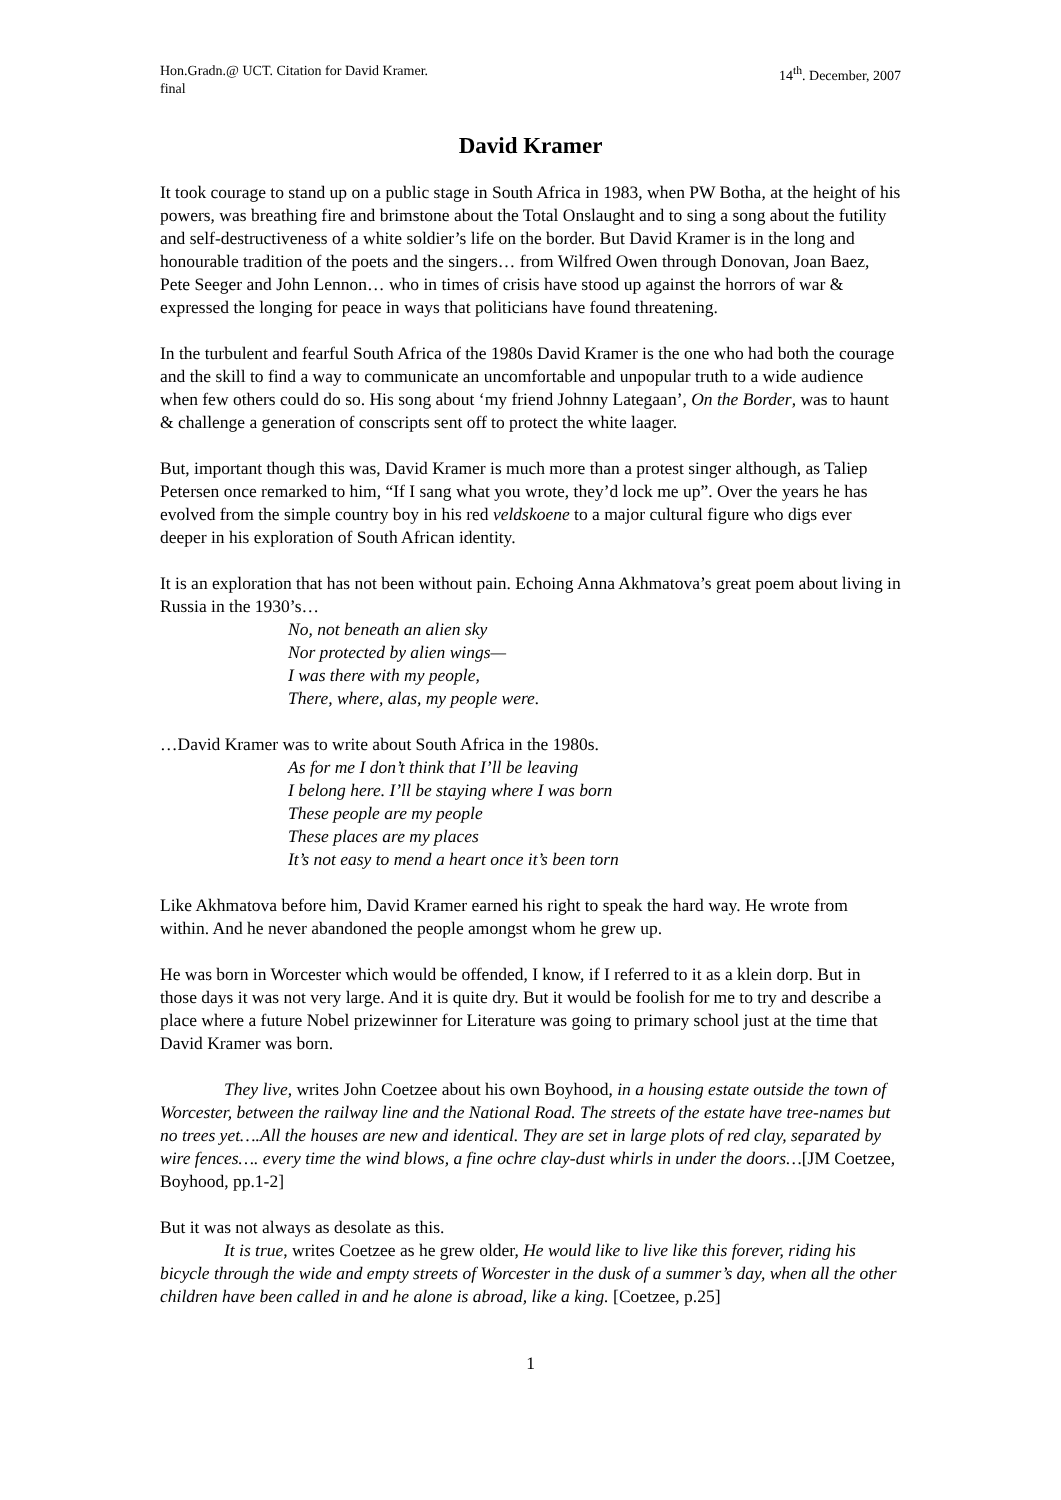Hon.Gradn.@ UCT. Citation for David Kramer.
final
14<sup>th</sup>. December, 2007
David Kramer
It took courage to stand up on a public stage in South Africa in 1983, when PW Botha, at the height of his powers, was breathing fire and brimstone about the Total Onslaught and to sing a song about the futility and self-destructiveness of a white soldier’s life on the border. But David Kramer is in the long and honourable tradition of the poets and the singers… from Wilfred Owen through Donovan, Joan Baez, Pete Seeger and John Lennon… who in times of crisis have stood up against the horrors of war & expressed the longing for peace in ways that politicians have found threatening.
In the turbulent and fearful South Africa of the 1980s David Kramer is the one who had both the courage and the skill to find a way to communicate an uncomfortable and unpopular truth to a wide audience when few others could do so. His song about ‘my friend Johnny Lategaan’, On the Border, was to haunt & challenge a generation of conscripts sent off to protect the white laager.
But, important though this was, David Kramer is much more than a protest singer although, as Taliep Petersen once remarked to him, “If I sang what you wrote, they’d lock me up”. Over the years he has evolved from the simple country boy in his red veldskoene to a major cultural figure who digs ever deeper in his exploration of South African identity.
It is an exploration that has not been without pain. Echoing Anna Akhmatova’s great poem about living in Russia in the 1930’s…
No, not beneath an alien sky
Nor protected by alien wings—
I was there with my people,
There, where, alas, my people were.
…David Kramer was to write about South Africa in the 1980s.
As for me I don’t think that I’ll be leaving
I belong here. I’ll be staying where I was born
These people are my people
These places are my places
It’s not easy to mend a heart once it’s been torn
Like Akhmatova before him, David Kramer earned his right to speak the hard way. He wrote from within. And he never abandoned the people amongst whom he grew up.
He was born in Worcester which would be offended, I know, if I referred to it as a klein dorp. But in those days it was not very large. And it is quite dry. But it would be foolish for me to try and describe a place where a future Nobel prizewinner for Literature was going to primary school just at the time that David Kramer was born.
They live, writes John Coetzee about his own Boyhood, in a housing estate outside the town of Worcester, between the railway line and the National Road. The streets of the estate have tree-names but no trees yet….All the houses are new and identical. They are set in large plots of red clay, separated by wire fences…. every time the wind blows, a fine ochre clay-dust whirls in under the doors…[JM Coetzee, Boyhood, pp.1-2]
But it was not always as desolate as this.
It is true, writes Coetzee as he grew older, He would like to live like this forever, riding his bicycle through the wide and empty streets of Worcester in the dusk of a summer’s day, when all the other children have been called in and he alone is abroad, like a king. [Coetzee, p.25]
1